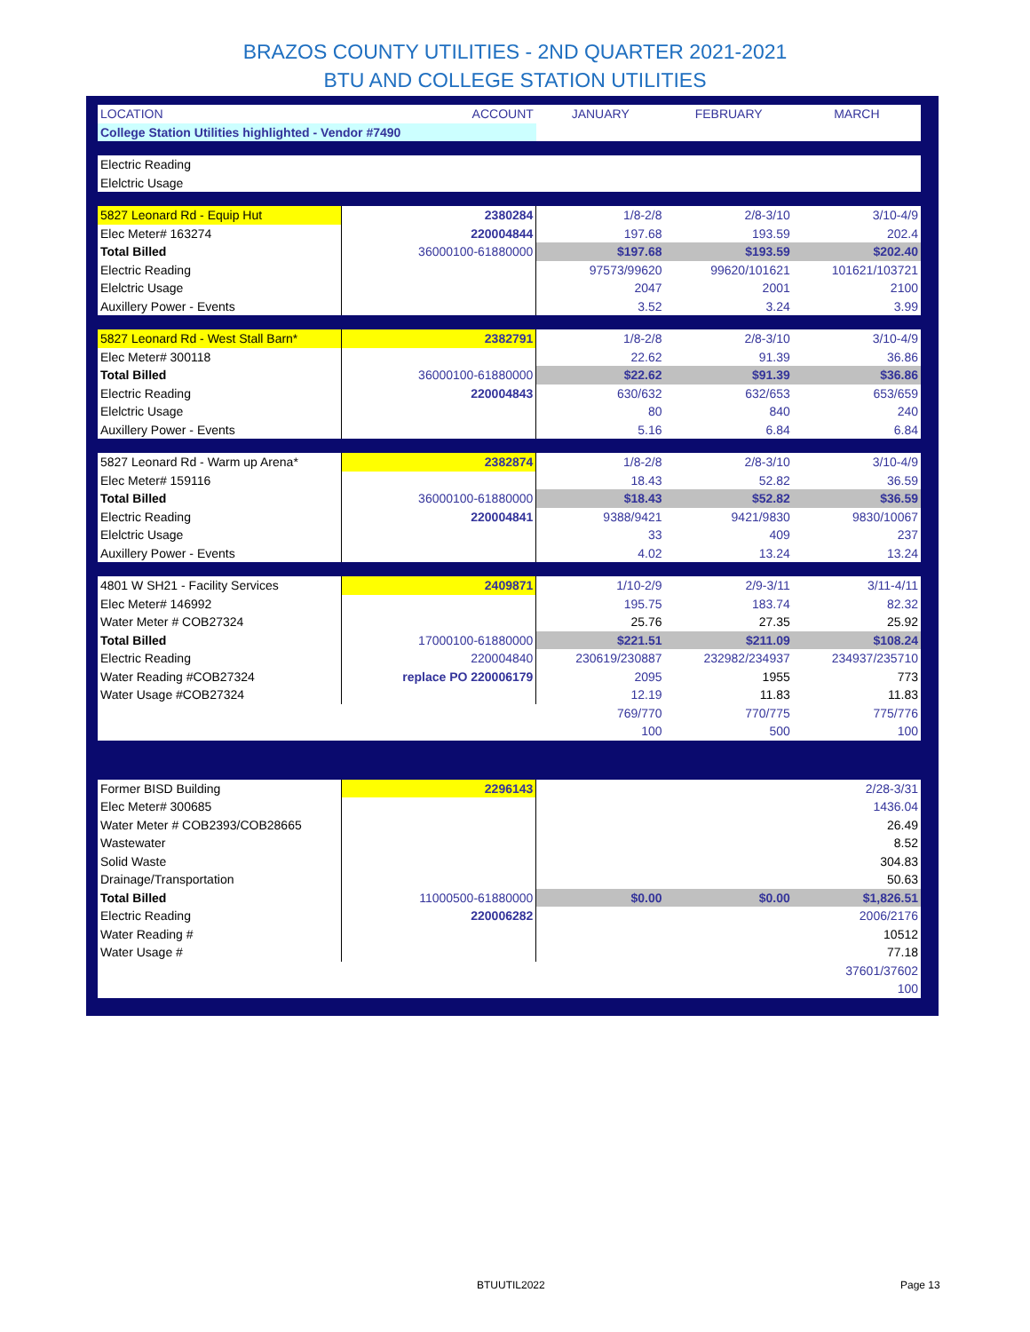BRAZOS COUNTY UTILITIES - 2ND QUARTER 2021-2021
BTU AND COLLEGE STATION UTILITIES
| LOCATION | ACCOUNT | JANUARY | FEBRUARY | MARCH |
| College Station Utilities highlighted - Vendor #7490 | | | | |
| Electric Reading | | | | |
| Elelctric Usage | | | | |
| 5827 Leonard Rd - Equip Hut | 2380284 | 1/8-2/8 | 2/8-3/10 | 3/10-4/9 |
| Elec Meter# 163274 | 220004844 | 197.68 | 193.59 | 202.4 |
| Total Billed | 36000100-61880000 | $197.68 | $193.59 | $202.40 |
| Electric Reading | | 97573/99620 | 99620/101621 | 101621/103721 |
| Elelctric Usage | | 2047 | 2001 | 2100 |
| Auxillery Power - Events | | 3.52 | 3.24 | 3.99 |
| 5827 Leonard Rd - West Stall Barn* | 2382791 | 1/8-2/8 | 2/8-3/10 | 3/10-4/9 |
| Elec Meter# 300118 | | 22.62 | 91.39 | 36.86 |
| Total Billed | 36000100-61880000 | $22.62 | $91.39 | $36.86 |
| Electric Reading | 220004843 | 630/632 | 632/653 | 653/659 |
| Elelctric Usage | | 80 | 840 | 240 |
| Auxillery Power - Events | | 5.16 | 6.84 | 6.84 |
| 5827 Leonard Rd - Warm up Arena* | 2382874 | 1/8-2/8 | 2/8-3/10 | 3/10-4/9 |
| Elec Meter# 159116 | | 18.43 | 52.82 | 36.59 |
| Total Billed | 36000100-61880000 | $18.43 | $52.82 | $36.59 |
| Electric Reading | 220004841 | 9388/9421 | 9421/9830 | 9830/10067 |
| Elelctric Usage | | 33 | 409 | 237 |
| Auxillery Power - Events | | 4.02 | 13.24 | 13.24 |
| 4801 W SH21 - Facility Services | 2409871 | 1/10-2/9 | 2/9-3/11 | 3/11-4/11 |
| Elec Meter# 146992 | | 195.75 | 183.74 | 82.32 |
| Water Meter # COB27324 | | 25.76 | 27.35 | 25.92 |
| Total Billed | 17000100-61880000 | $221.51 | $211.09 | $108.24 |
| Electric Reading | 220004840 | 230619/230887 | 232982/234937 | 234937/235710 |
| Water Reading #COB27324 | replace PO 220006179 | 2095 | 1955 | 773 |
| Water Usage #COB27324 | | 12.19 | 11.83 | 11.83 |
| | | 769/770 | 770/775 | 775/776 |
| | | 100 | 500 | 100 |
| Former BISD Building | 2296143 | | | 2/28-3/31 |
| Elec Meter# 300685 | | | | 1436.04 |
| Water Meter # COB2393/COB28665 | | | | 26.49 |
| Wastewater | | | | 8.52 |
| Solid Waste | | | | 304.83 |
| Drainage/Transportation | | | | 50.63 |
| Total Billed | 11000500-61880000 | $0.00 | $0.00 | $1,826.51 |
| Electric Reading | 220006282 | | | 2006/2176 |
| Water Reading # | | | | 10512 |
| Water Usage # | | | | 77.18 |
| | | | | 37601/37602 |
| | | | | 100 |
BTUUTIL2022 Page 13